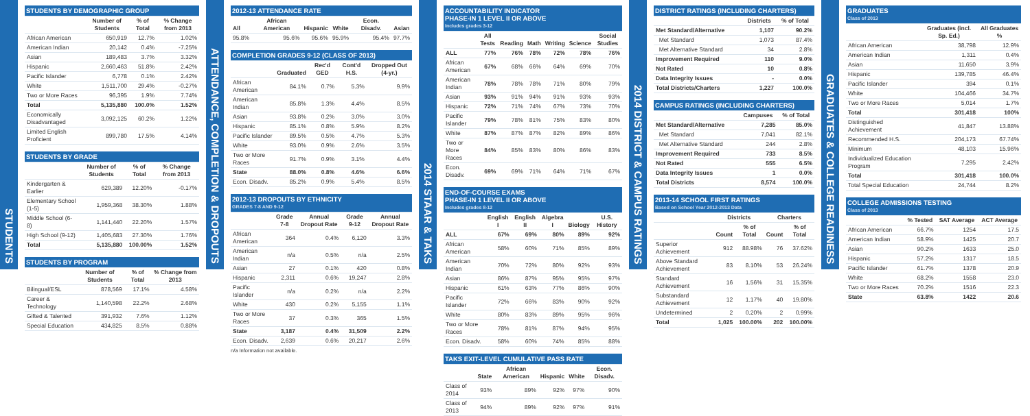STUDENTS
| STUDENTS BY DEMOGRAPHIC GROUP | | | |
| | Number of Students | % of Total | % Change from 2013 |
| African American | 650,919 | 12.7% | 1.02% |
| American Indian | 20,142 | 0.4% | -7.25% |
| Asian | 189,483 | 3.7% | 3.32% |
| Hispanic | 2,660,463 | 51.8% | 2.42% |
| Pacific Islander | 6,778 | 0.1% | 2.42% |
| White | 1,511,700 | 29.4% | -0.27% |
| Two or More Races | 96,395 | 1.9% | 7.74% |
| Total | 5,135,880 | 100.0% | 1.52% |
| Economically Disadvantaged | 3,092,125 | 60.2% | 1.22% |
| Limited English Proficient | 899,780 | 17.5% | 4.14% |
| STUDENTS BY GRADE | | | |
| | Number of Students | % of Total | % Change from 2013 |
| Kindergarten & Earlier | 629,389 | 12.20% | -0.17% |
| Elementary School (1-5) | 1,959,368 | 38.30% | 1.88% |
| Middle School (6-8) | 1,141,440 | 22.20% | 1.57% |
| High School (9-12) | 1,405,683 | 27.30% | 1.76% |
| Total | 5,135,880 | 100.00% | 1.52% |
| STUDENTS BY PROGRAM | | | |
| | Number of Students | % of Total | % Change from 2013 |
| Bilingual/ESL | 878,569 | 17.1% | 4.58% |
| Career & Technology | 1,140,598 | 22.2% | 2.68% |
| Gifted & Talented | 391,932 | 7.6% | 1.12% |
| Special Education | 434,825 | 8.5% | 0.88% |
ATTENDANCE, COMPLETION & DROPOUTS
| 2012-13 ATTENDANCE RATE | | | | | |
| All | African American | Hispanic | White | Econ. Disadv. | Asian |
| 95.8% | 95.6% | 95.6% | 95.9% | 95.4% | 97.7% |
| COMPLETION GRADES 9-12 (CLASS OF 2013) | | | | |
| | Graduated | Rec'd GED | Cont'd H.S. | Dropped Out (4-yr.) |
| African American | 84.1% | 0.7% | 5.3% | 9.9% |
| American Indian | 85.8% | 1.3% | 4.4% | 8.5% |
| Asian | 93.8% | 0.2% | 3.0% | 3.0% |
| Hispanic | 85.1% | 0.8% | 5.9% | 8.2% |
| Pacific Islander | 89.5% | 0.5% | 4.7% | 5.3% |
| White | 93.0% | 0.9% | 2.6% | 3.5% |
| Two or More Races | 91.7% | 0.9% | 3.1% | 4.4% |
| State | 88.0% | 0.8% | 4.6% | 6.6% |
| Econ. Disadv. | 85.2% | 0.9% | 5.4% | 8.5% |
| 2012-13 DROPOUTS BY ETHNICITY GRADES 7-8 AND 9-12 | | | | |
| | Grade 7-8 | Annual Dropout Rate | Grade 9-12 | Annual Dropout Rate |
| African American | 364 | 0.4% | 6,120 | 3.3% |
| American Indian | n/a | 0.5% | n/a | 2.5% |
| Asian | 27 | 0.1% | 420 | 0.8% |
| Hispanic | 2,311 | 0.6% | 19,247 | 2.8% |
| Pacific Islander | n/a | 0.2% | n/a | 2.2% |
| White | 430 | 0.2% | 5,155 | 1.1% |
| Two or More Races | 37 | 0.3% | 365 | 1.5% |
| State | 3,187 | 0.4% | 31,509 | 2.2% |
| Econ. Disadv. | 2,639 | 0.6% | 20,217 | 2.6% |
n/a Information not available.
2014 STAAR & TAKS
| ACCOUNTABILITY INDICATOR PHASE-IN 1 LEVEL II OR ABOVE Includes grades 3-12 | | | | | | |
| | All Tests | Reading | Math | Writing | Science | Social Studies |
| ALL | 77% | 76% | 78% | 72% | 78% | 76% |
| African American | 67% | 68% | 66% | 64% | 69% | 70% |
| American Indian | 78% | 78% | 78% | 71% | 80% | 79% |
| Asian | 93% | 91% | 94% | 91% | 93% | 93% |
| Hispanic | 72% | 71% | 74% | 67% | 73% | 70% |
| Pacific Islander | 79% | 78% | 81% | 75% | 83% | 80% |
| White | 87% | 87% | 87% | 82% | 89% | 86% |
| Two or More Races | 84% | 85% | 83% | 80% | 86% | 83% |
| Econ. Disadv. | 69% | 69% | 71% | 64% | 71% | 67% |
| END-OF-COURSE EXAMS PHASE-IN 1 LEVEL II OR ABOVE Includes grades 8-12 | | | | | |
| | English I | English II | Algebra I | Biology | U.S. History |
| ALL | 67% | 69% | 80% | 89% | 92% |
| African American | 58% | 60% | 71% | 85% | 89% |
| American Indian | 70% | 72% | 80% | 92% | 93% |
| Asian | 86% | 87% | 95% | 95% | 97% |
| Hispanic | 61% | 63% | 77% | 86% | 90% |
| Pacific Islander | 72% | 66% | 83% | 90% | 92% |
| White | 80% | 83% | 89% | 95% | 96% |
| Two or More Races | 78% | 81% | 87% | 94% | 95% |
| Econ. Disadv. | 58% | 60% | 74% | 85% | 88% |
| TAKS EXIT-LEVEL CUMULATIVE PASS RATE | | | | | |
| | State | African American | Hispanic | White | Econ. Disadv. |
| Class of 2014 | 93% | 89% | 92% | 97% | 90% |
| Class of 2013 | 94% | 89% | 92% | 97% | 91% |
2014 DISTRICT & CAMPUS RATINGS
| DISTRICT RATINGS (INCLUDING CHARTERS) | | |
| | Districts | % of Total |
| Met Standard/Alternative | 1,107 | 90.2% |
| Met Standard | 1,073 | 87.4% |
| Met Alternative Standard | 34 | 2.8% |
| Improvement Required | 110 | 9.0% |
| Not Rated | 10 | 0.8% |
| Data Integrity Issues | - | 0.0% |
| Total Districts/Charters | 1,227 | 100.0% |
| CAMPUS RATINGS (INCLUDING CHARTERS) | | |
| | Campuses | % of Total |
| Met Standard/Alternative | 7,285 | 85.0% |
| Met Standard | 7,041 | 82.1% |
| Met Alternative Standard | 244 | 2.8% |
| Improvement Required | 733 | 8.5% |
| Not Rated | 555 | 6.5% |
| Data Integrity Issues | 1 | 0.0% |
| Total Districts | 8,574 | 100.0% |
| 2013-14 SCHOOL FIRST RATINGS Based on School Year 2012-2013 Data | | | | |
| | Districts | | Charters | |
| | Count | % of Total | Count | % of Total |
| Superior Achievement | 912 | 88.98% | 76 | 37.62% |
| Above Standard Achievement | 83 | 8.10% | 53 | 26.24% |
| Standard Achievement | 16 | 1.56% | 31 | 15.35% |
| Substandard Achievement | 12 | 1.17% | 40 | 19.80% |
| Undetermined | 2 | 0.20% | 2 | 0.99% |
| Total | 1,025 | 100.00% | 202 | 100.00% |
GRADUATES & COLLEGE READINESS
| GRADUATES Class of 2013 | | |
| | Graduates (incl. Sp. Ed.) | All Graduates % |
| African American | 38,798 | 12.9% |
| American Indian | 1,311 | 0.4% |
| Asian | 11,650 | 3.9% |
| Hispanic | 139,785 | 46.4% |
| Pacific Islander | 394 | 0.1% |
| White | 104,466 | 34.7% |
| Two or More Races | 5,014 | 1.7% |
| Total | 301,418 | 100% |
| Distinguished Achievement | 41,847 | 13.88% |
| Recommended H.S. | 204,173 | 67.74% |
| Minimum | 48,103 | 15.96% |
| Individualized Education Program | 7,295 | 2.42% |
| Total | 301,418 | 100.0% |
| Total Special Education | 24,744 | 8.2% |
| COLLEGE ADMISSIONS TESTING Class of 2013 | | | |
| | % Tested | SAT Average | ACT Average |
| African American | 66.7% | 1254 | 17.5 |
| American Indian | 58.9% | 1425 | 20.7 |
| Asian | 90.2% | 1633 | 25.0 |
| Hispanic | 57.2% | 1317 | 18.5 |
| Pacific Islander | 61.7% | 1378 | 20.9 |
| White | 68.2% | 1558 | 23.0 |
| Two or More Races | 70.2% | 1516 | 22.3 |
| State | 63.8% | 1422 | 20.6 |